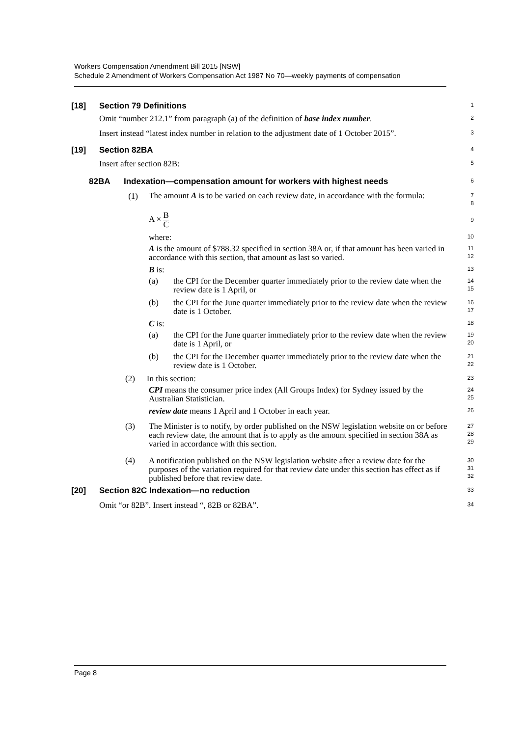Workers Compensation Amendment Bill 2015 [NSW]
Schedule 2 Amendment of Workers Compensation Act 1987 No 70—weekly payments of compensation
[18] Section 79 Definitions
1
Omit “number 212.1” from paragraph (a) of the definition of base index number.
2
Insert instead “latest index number in relation to the adjustment date of 1 October 2015”.
3
[19] Section 82BA
4
Insert after section 82B:
5
82BA Indexation—compensation amount for workers with highest needs
6
(1) The amount A is to be varied on each review date, in accordance with the formula:
7
8
A × B C
9
where:
10
A is the amount of $788.32 specified in section 38A or, if that amount has been varied in accordance with this section, that amount as last so varied.
11
12
B is:
13
(a) the CPI for the December quarter immediately prior to the review date when the review date is 1 April, or
14
15
(b) the CPI for the June quarter immediately prior to the review date when the review date is 1 October.
16
17
C is:
18
(a) the CPI for the June quarter immediately prior to the review date when the review date is 1 April, or
19
20
(b) the CPI for the December quarter immediately prior to the review date when the review date is 1 October.
21
22
(2) In this section:
23
CPI means the consumer price index (All Groups Index) for Sydney issued by the Australian Statistician.
24
25
review date means 1 April and 1 October in each year.
26
(3) The Minister is to notify, by order published on the NSW legislation website on or before each review date, the amount that is to apply as the amount specified in section 38A as varied in accordance with this section.
27
28
29
(4) A notification published on the NSW legislation website after a review date for the purposes of the variation required for that review date under this section has effect as if published before that review date.
30
31
32
[20] Section 82C Indexation—no reduction
33
Omit “or 82B”. Insert instead “, 82B or 82BA”.
34
Page 8